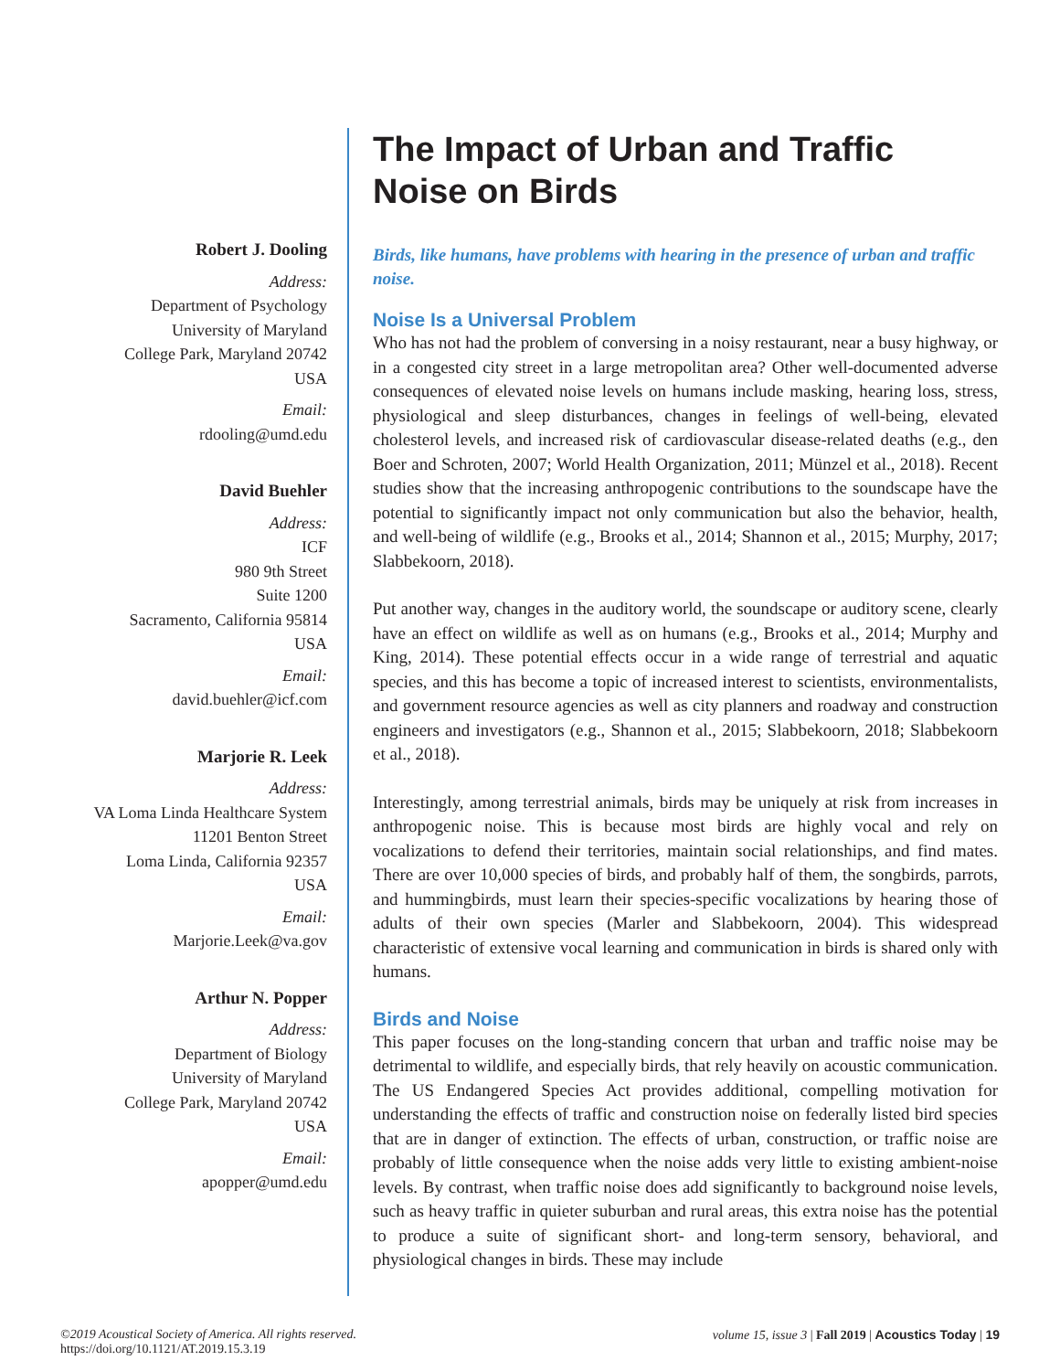Robert J. Dooling
Address:
Department of Psychology
University of Maryland
College Park, Maryland 20742
USA
Email:
rdooling@umd.edu
David Buehler
Address:
ICF
980 9th Street
Suite 1200
Sacramento, California 95814
USA
Email:
david.buehler@icf.com
Marjorie R. Leek
Address:
VA Loma Linda Healthcare System
11201 Benton Street
Loma Linda, California 92357
USA
Email:
Marjorie.Leek@va.gov
Arthur N. Popper
Address:
Department of Biology
University of Maryland
College Park, Maryland 20742
USA
Email:
apopper@umd.edu
The Impact of Urban and Traffic Noise on Birds
Birds, like humans, have problems with hearing in the presence of urban and traffic noise.
Noise Is a Universal Problem
Who has not had the problem of conversing in a noisy restaurant, near a busy highway, or in a congested city street in a large metropolitan area? Other well-documented adverse consequences of elevated noise levels on humans include masking, hearing loss, stress, physiological and sleep disturbances, changes in feelings of well-being, elevated cholesterol levels, and increased risk of cardiovascular disease-related deaths (e.g., den Boer and Schroten, 2007; World Health Organization, 2011; Münzel et al., 2018). Recent studies show that the increasing anthropogenic contributions to the soundscape have the potential to significantly impact not only communication but also the behavior, health, and well-being of wildlife (e.g., Brooks et al., 2014; Shannon et al., 2015; Murphy, 2017; Slabbekoorn, 2018).
Put another way, changes in the auditory world, the soundscape or auditory scene, clearly have an effect on wildlife as well as on humans (e.g., Brooks et al., 2014; Murphy and King, 2014). These potential effects occur in a wide range of terrestrial and aquatic species, and this has become a topic of increased interest to scientists, environmentalists, and government resource agencies as well as city planners and roadway and construction engineers and investigators (e.g., Shannon et al., 2015; Slabbekoorn, 2018; Slabbekoorn et al., 2018).
Interestingly, among terrestrial animals, birds may be uniquely at risk from increases in anthropogenic noise. This is because most birds are highly vocal and rely on vocalizations to defend their territories, maintain social relationships, and find mates. There are over 10,000 species of birds, and probably half of them, the songbirds, parrots, and hummingbirds, must learn their species-specific vocalizations by hearing those of adults of their own species (Marler and Slabbekoorn, 2004). This widespread characteristic of extensive vocal learning and communication in birds is shared only with humans.
Birds and Noise
This paper focuses on the long-standing concern that urban and traffic noise may be detrimental to wildlife, and especially birds, that rely heavily on acoustic communication. The US Endangered Species Act provides additional, compelling motivation for understanding the effects of traffic and construction noise on federally listed bird species that are in danger of extinction. The effects of urban, construction, or traffic noise are probably of little consequence when the noise adds very little to existing ambient-noise levels. By contrast, when traffic noise does add significantly to background noise levels, such as heavy traffic in quieter suburban and rural areas, this extra noise has the potential to produce a suite of significant short- and long-term sensory, behavioral, and physiological changes in birds. These may include
©2019 Acoustical Society of America. All rights reserved.
https://doi.org/10.1121/AT.2019.15.3.19
volume 15, issue 3 | Fall 2019 | Acoustics Today | 19